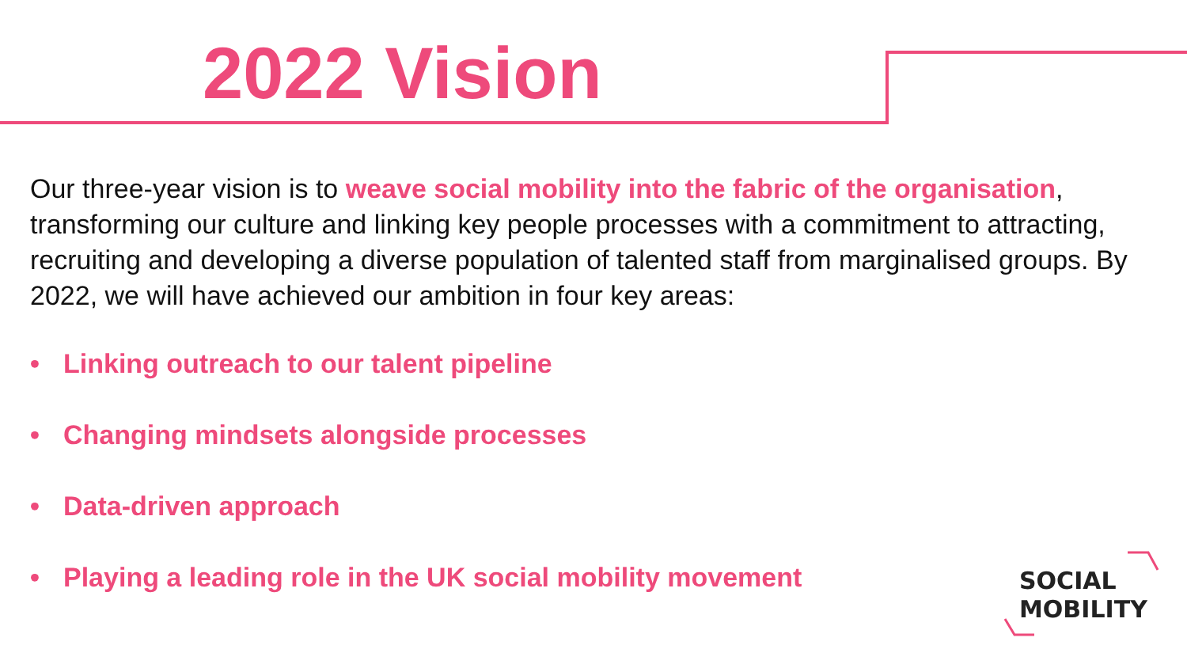2022 Vision
Our three-year vision is to weave social mobility into the fabric of the organisation, transforming our culture and linking key people processes with a commitment to attracting, recruiting and developing a diverse population of talented staff from marginalised groups. By 2022, we will have achieved our ambition in four key areas:
• Linking outreach to our talent pipeline
• Changing mindsets alongside processes
• Data-driven approach
• Playing a leading role in the UK social mobility movement
SOCIAL
MOBILITY